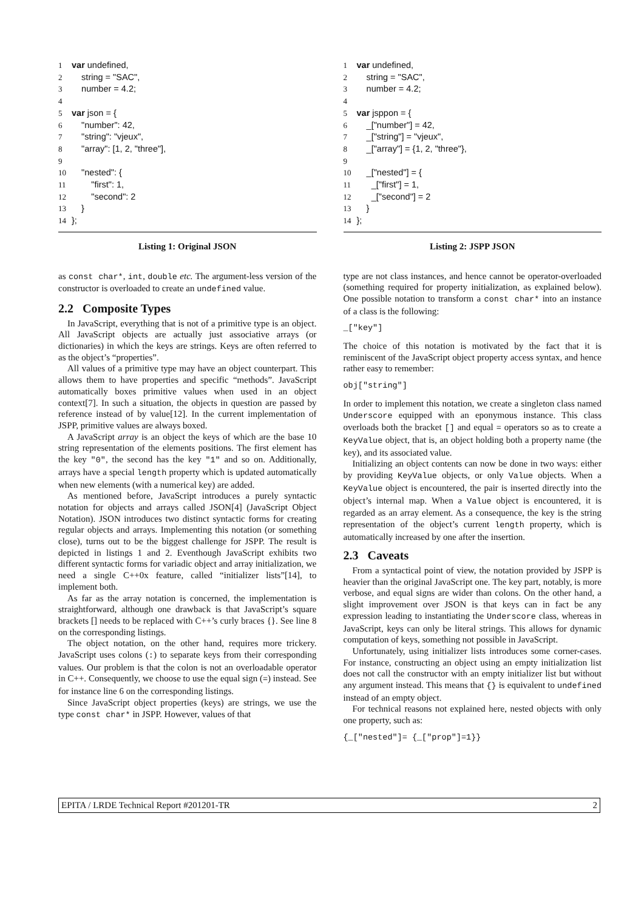1 var undefined, 2 string = "SAC", 3 number = 4.2; 4 5 var json = { 6 "number": 42, 7 "string": "vjeux", 8 "array": [1, 2, "three"], 9 10 "nested": { 11 "first": 1, 12 "second": 2 13 } 14 };
Listing 1: Original JSON
as const char*, int, double etc. The argument-less version of the constructor is overloaded to create an undefined value.
2.2 Composite Types
In JavaScript, everything that is not of a primitive type is an object. All JavaScript objects are actually just associative arrays (or dictionaries) in which the keys are strings. Keys are often referred to as the object’s “properties”.
All values of a primitive type may have an object counterpart. This allows them to have properties and specific “methods”. JavaScript automatically boxes primitive values when used in an object context[7]. In such a situation, the objects in question are passed by reference instead of by value[12]. In the current implementation of JSPP, primitive values are always boxed.
A JavaScript array is an object the keys of which are the base 10 string representation of the elements positions. The first element has the key "0", the second has the key "1" and so on. Additionally, arrays have a special length property which is updated automatically when new elements (with a numerical key) are added.
As mentioned before, JavaScript introduces a purely syntactic notation for objects and arrays called JSON[4] (JavaScript Object Notation). JSON introduces two distinct syntactic forms for creating regular objects and arrays. Implementing this notation (or something close), turns out to be the biggest challenge for JSPP. The result is depicted in listings 1 and 2. Eventhough JavaScript exhibits two different syntactic forms for variadic object and array initialization, we need a single C++0x feature, called “initializer lists”[14], to implement both.
As far as the array notation is concerned, the implementation is straightforward, although one drawback is that JavaScript’s square brackets [] needs to be replaced with C++’s curly braces {}. See line 8 on the corresponding listings.
The object notation, on the other hand, requires more trickery. JavaScript uses colons (:) to separate keys from their corresponding values. Our problem is that the colon is not an overloadable operator in C++. Consequently, we choose to use the equal sign (=) instead. See for instance line 6 on the corresponding listings.
Since JavaScript object properties (keys) are strings, we use the type const char* in JSPP. However, values of that
1 var undefined, 2 string = "SAC", 3 number = 4.2; 4 5 var jsppon = { 6 _["number"] = 42, 7 _["string"] = "vjeux", 8 _["array"] = {1, 2, "three"}, 9 10 _["nested"] = { 11 _["first"] = 1, 12 _["second"] = 2 13 } 14 };
Listing 2: JSPP JSON
type are not class instances, and hence cannot be operator-overloaded (something required for property initialization, as explained below). One possible notation to transform a const char* into an instance of a class is the following:
_["key"]
The choice of this notation is motivated by the fact that it is reminiscent of the JavaScript object property access syntax, and hence rather easy to remember:
obj["string"]
In order to implement this notation, we create a singleton class named Underscore equipped with an eponymous instance. This class overloads both the bracket [] and equal = operators so as to create a KeyValue object, that is, an object holding both a property name (the key), and its associated value.
Initializing an object contents can now be done in two ways: either by providing KeyValue objects, or only Value objects. When a KeyValue object is encountered, the pair is inserted directly into the object’s internal map. When a Value object is encountered, it is regarded as an array element. As a consequence, the key is the string representation of the object’s current length property, which is automatically increased by one after the insertion.
2.3 Caveats
From a syntactical point of view, the notation provided by JSPP is heavier than the original JavaScript one. The key part, notably, is more verbose, and equal signs are wider than colons. On the other hand, a slight improvement over JSON is that keys can in fact be any expression leading to instantiating the Underscore class, whereas in JavaScript, keys can only be literal strings. This allows for dynamic computation of keys, something not possible in JavaScript.
Unfortunately, using initializer lists introduces some corner-cases. For instance, constructing an object using an empty initialization list does not call the constructor with an empty initializer list but without any argument instead. This means that {} is equivalent to undefined instead of an empty object.
For technical reasons not explained here, nested objects with only one property, such as:
{_["nested"]= {_["prop"]=1}}
EPITA / LRDE Technical Report #201201-TR 2